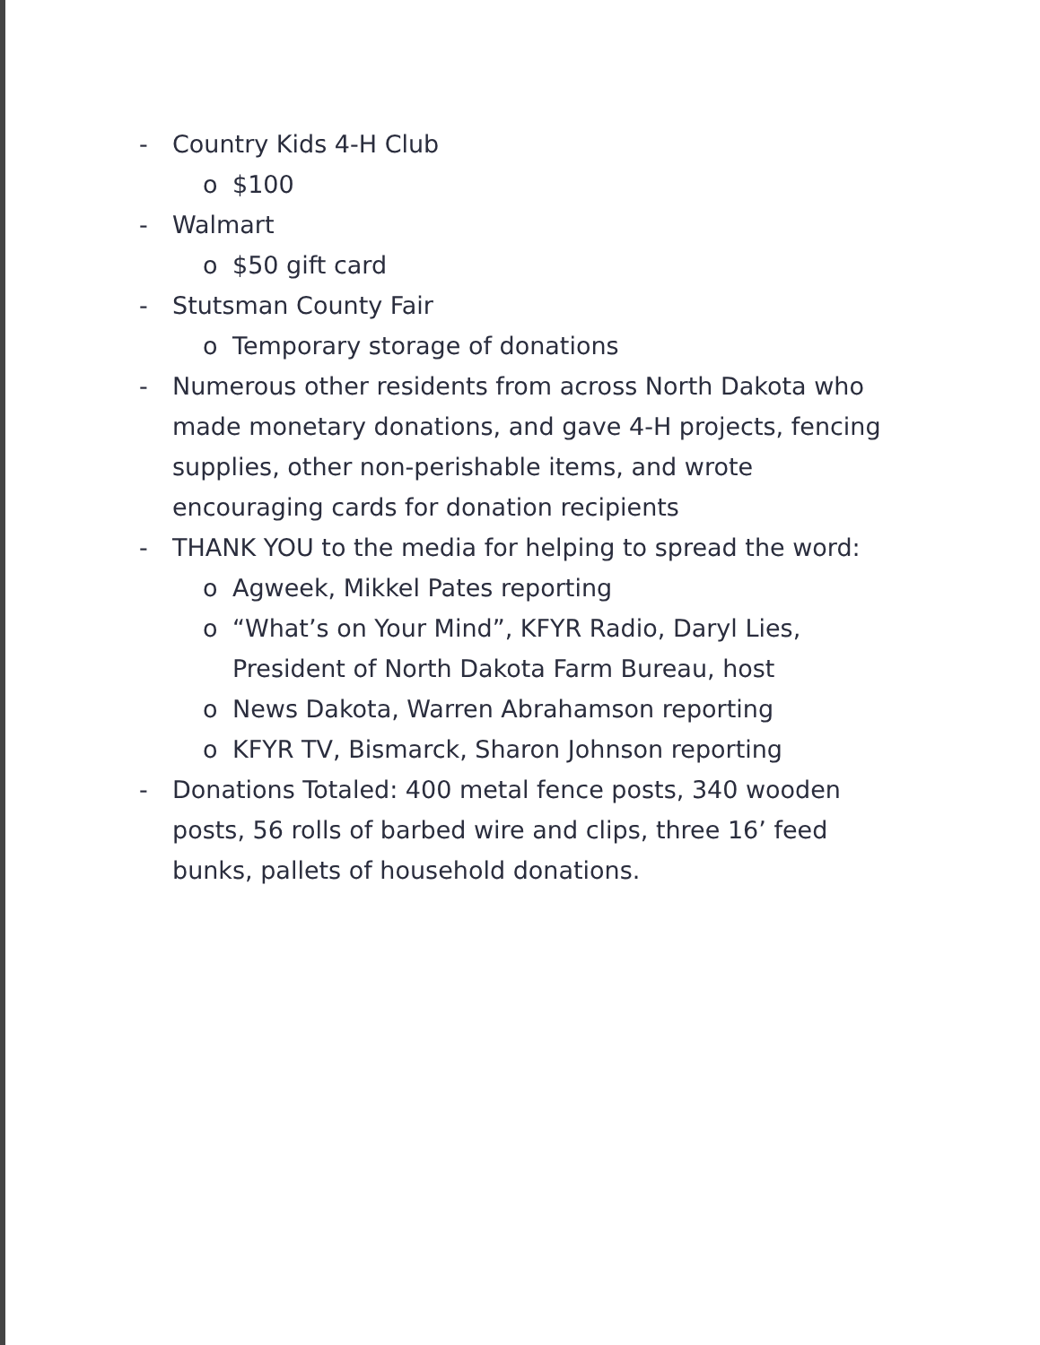- Country Kids 4-H Club
o $100
- Walmart
o $50 gift card
- Stutsman County Fair
o Temporary storage of donations
- Numerous other residents from across North Dakota who made monetary donations, and gave 4-H projects, fencing supplies, other non-perishable items, and wrote encouraging cards for donation recipients
- THANK YOU to the media for helping to spread the word:
o Agweek, Mikkel Pates reporting
o “What’s on Your Mind”, KFYR Radio, Daryl Lies, President of North Dakota Farm Bureau, host
o News Dakota, Warren Abrahamson reporting
o KFYR TV, Bismarck, Sharon Johnson reporting
- Donations Totaled: 400 metal fence posts, 340 wooden posts, 56 rolls of barbed wire and clips, three 16’ feed bunks, pallets of household donations.